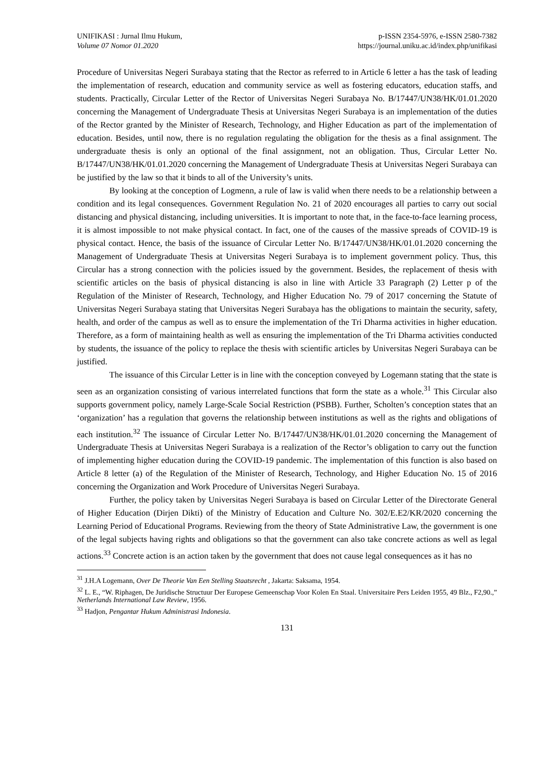UNIFIKASI : Jurnal Ilmu Hukum,
Volume 07 Nomor 01.2020
p-ISSN 2354-5976, e-ISSN 2580-7382
https://journal.uniku.ac.id/index.php/unifikasi
Procedure of Universitas Negeri Surabaya stating that the Rector as referred to in Article 6 letter a has the task of leading the implementation of research, education and community service as well as fostering educators, education staffs, and students. Practically, Circular Letter of the Rector of Universitas Negeri Surabaya No. B/17447/UN38/HK/01.01.2020 concerning the Management of Undergraduate Thesis at Universitas Negeri Surabaya is an implementation of the duties of the Rector granted by the Minister of Research, Technology, and Higher Education as part of the implementation of education. Besides, until now, there is no regulation regulating the obligation for the thesis as a final assignment. The undergraduate thesis is only an optional of the final assignment, not an obligation. Thus, Circular Letter No. B/17447/UN38/HK/01.01.2020 concerning the Management of Undergraduate Thesis at Universitas Negeri Surabaya can be justified by the law so that it binds to all of the University’s units.
By looking at the conception of Logmenn, a rule of law is valid when there needs to be a relationship between a condition and its legal consequences. Government Regulation No. 21 of 2020 encourages all parties to carry out social distancing and physical distancing, including universities. It is important to note that, in the face-to-face learning process, it is almost impossible to not make physical contact. In fact, one of the causes of the massive spreads of COVID-19 is physical contact. Hence, the basis of the issuance of Circular Letter No. B/17447/UN38/HK/01.01.2020 concerning the Management of Undergraduate Thesis at Universitas Negeri Surabaya is to implement government policy. Thus, this Circular has a strong connection with the policies issued by the government. Besides, the replacement of thesis with scientific articles on the basis of physical distancing is also in line with Article 33 Paragraph (2) Letter p of the Regulation of the Minister of Research, Technology, and Higher Education No. 79 of 2017 concerning the Statute of Universitas Negeri Surabaya stating that Universitas Negeri Surabaya has the obligations to maintain the security, safety, health, and order of the campus as well as to ensure the implementation of the Tri Dharma activities in higher education. Therefore, as a form of maintaining health as well as ensuring the implementation of the Tri Dharma activities conducted by students, the issuance of the policy to replace the thesis with scientific articles by Universitas Negeri Surabaya can be justified.
The issuance of this Circular Letter is in line with the conception conveyed by Logemann stating that the state is seen as an organization consisting of various interrelated functions that form the state as a whole.<sup>31</sup> This Circular also supports government policy, namely Large-Scale Social Restriction (PSBB). Further, Scholten’s conception states that an ‘organization’ has a regulation that governs the relationship between institutions as well as the rights and obligations of each institution.<sup>32</sup> The issuance of Circular Letter No. B/17447/UN38/HK/01.01.2020 concerning the Management of Undergraduate Thesis at Universitas Negeri Surabaya is a realization of the Rector’s obligation to carry out the function of implementing higher education during the COVID-19 pandemic. The implementation of this function is also based on Article 8 letter (a) of the Regulation of the Minister of Research, Technology, and Higher Education No. 15 of 2016 concerning the Organization and Work Procedure of Universitas Negeri Surabaya.
Further, the policy taken by Universitas Negeri Surabaya is based on Circular Letter of the Directorate General of Higher Education (Dirjen Dikti) of the Ministry of Education and Culture No. 302/E.E2/KR/2020 concerning the Learning Period of Educational Programs. Reviewing from the theory of State Administrative Law, the government is one of the legal subjects having rights and obligations so that the government can also take concrete actions as well as legal actions.<sup>33</sup> Concrete action is an action taken by the government that does not cause legal consequences as it has no
<sup>31</sup> J.H.A Logemann, Over De Theorie Van Een Stelling Staatsrecht , Jakarta: Saksama, 1954.
<sup>32</sup> L. E., “W. Riphagen, De Juridische Structuur Der Europese Gemeenschap Voor Kolen En Staal. Universitaire Pers Leiden 1955, 49 Blz., F2,90.,” Netherlands International Law Review, 1956.
<sup>33</sup> Hadjon, Pengantar Hukum Administrasi Indonesia.
131